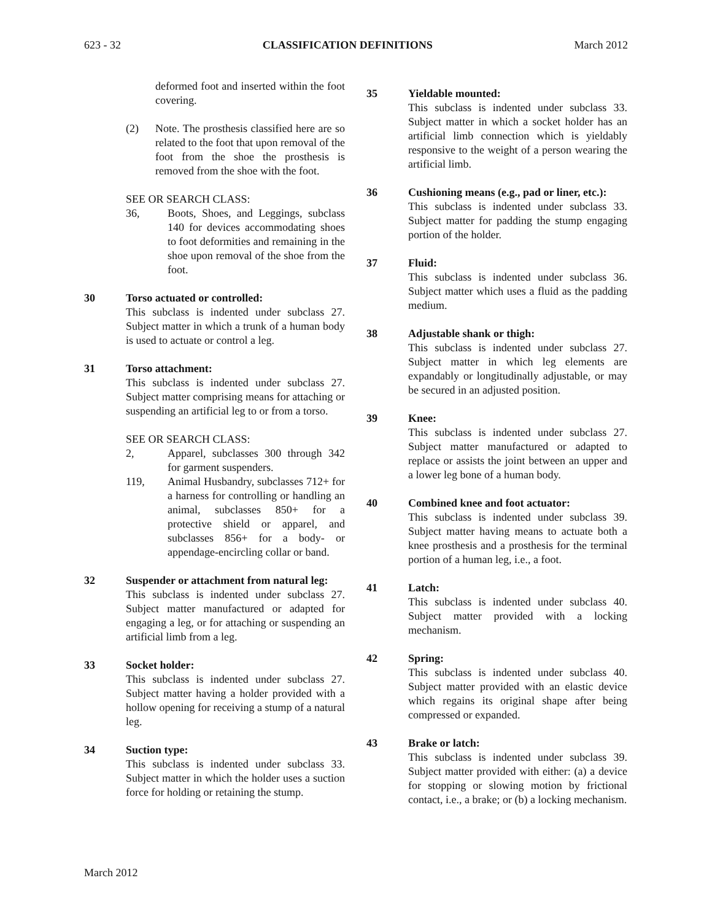623 - 32 CLASSIFICATION DEFINITIONS March 2012
deformed foot and inserted within the foot covering.
(2) Note. The prosthesis classified here are so related to the foot that upon removal of the foot from the shoe the prosthesis is removed from the shoe with the foot.
SEE OR SEARCH CLASS:
36, Boots, Shoes, and Leggings, subclass 140 for devices accommodating shoes to foot deformities and remaining in the shoe upon removal of the shoe from the foot.
30 Torso actuated or controlled:
This subclass is indented under subclass 27. Subject matter in which a trunk of a human body is used to actuate or control a leg.
31 Torso attachment:
This subclass is indented under subclass 27. Subject matter comprising means for attaching or suspending an artificial leg to or from a torso.
SEE OR SEARCH CLASS:
2, Apparel, subclasses 300 through 342 for garment suspenders.
119, Animal Husbandry, subclasses 712+ for a harness for controlling or handling an animal, subclasses 850+ for a protective shield or apparel, and subclasses 856+ for a body- or appendage-encircling collar or band.
32 Suspender or attachment from natural leg:
This subclass is indented under subclass 27. Subject matter manufactured or adapted for engaging a leg, or for attaching or suspending an artificial limb from a leg.
33 Socket holder:
This subclass is indented under subclass 27. Subject matter having a holder provided with a hollow opening for receiving a stump of a natural leg.
34 Suction type:
This subclass is indented under subclass 33. Subject matter in which the holder uses a suction force for holding or retaining the stump.
35 Yieldable mounted:
This subclass is indented under subclass 33. Subject matter in which a socket holder has an artificial limb connection which is yieldably responsive to the weight of a person wearing the artificial limb.
36 Cushioning means (e.g., pad or liner, etc.):
This subclass is indented under subclass 33. Subject matter for padding the stump engaging portion of the holder.
37 Fluid:
This subclass is indented under subclass 36. Subject matter which uses a fluid as the padding medium.
38 Adjustable shank or thigh:
This subclass is indented under subclass 27. Subject matter in which leg elements are expandably or longitudinally adjustable, or may be secured in an adjusted position.
39 Knee:
This subclass is indented under subclass 27. Subject matter manufactured or adapted to replace or assists the joint between an upper and a lower leg bone of a human body.
40 Combined knee and foot actuator:
This subclass is indented under subclass 39. Subject matter having means to actuate both a knee prosthesis and a prosthesis for the terminal portion of a human leg, i.e., a foot.
41 Latch:
This subclass is indented under subclass 40. Subject matter provided with a locking mechanism.
42 Spring:
This subclass is indented under subclass 40. Subject matter provided with an elastic device which regains its original shape after being compressed or expanded.
43 Brake or latch:
This subclass is indented under subclass 39. Subject matter provided with either: (a) a device for stopping or slowing motion by frictional contact, i.e., a brake; or (b) a locking mechanism.
March 2012